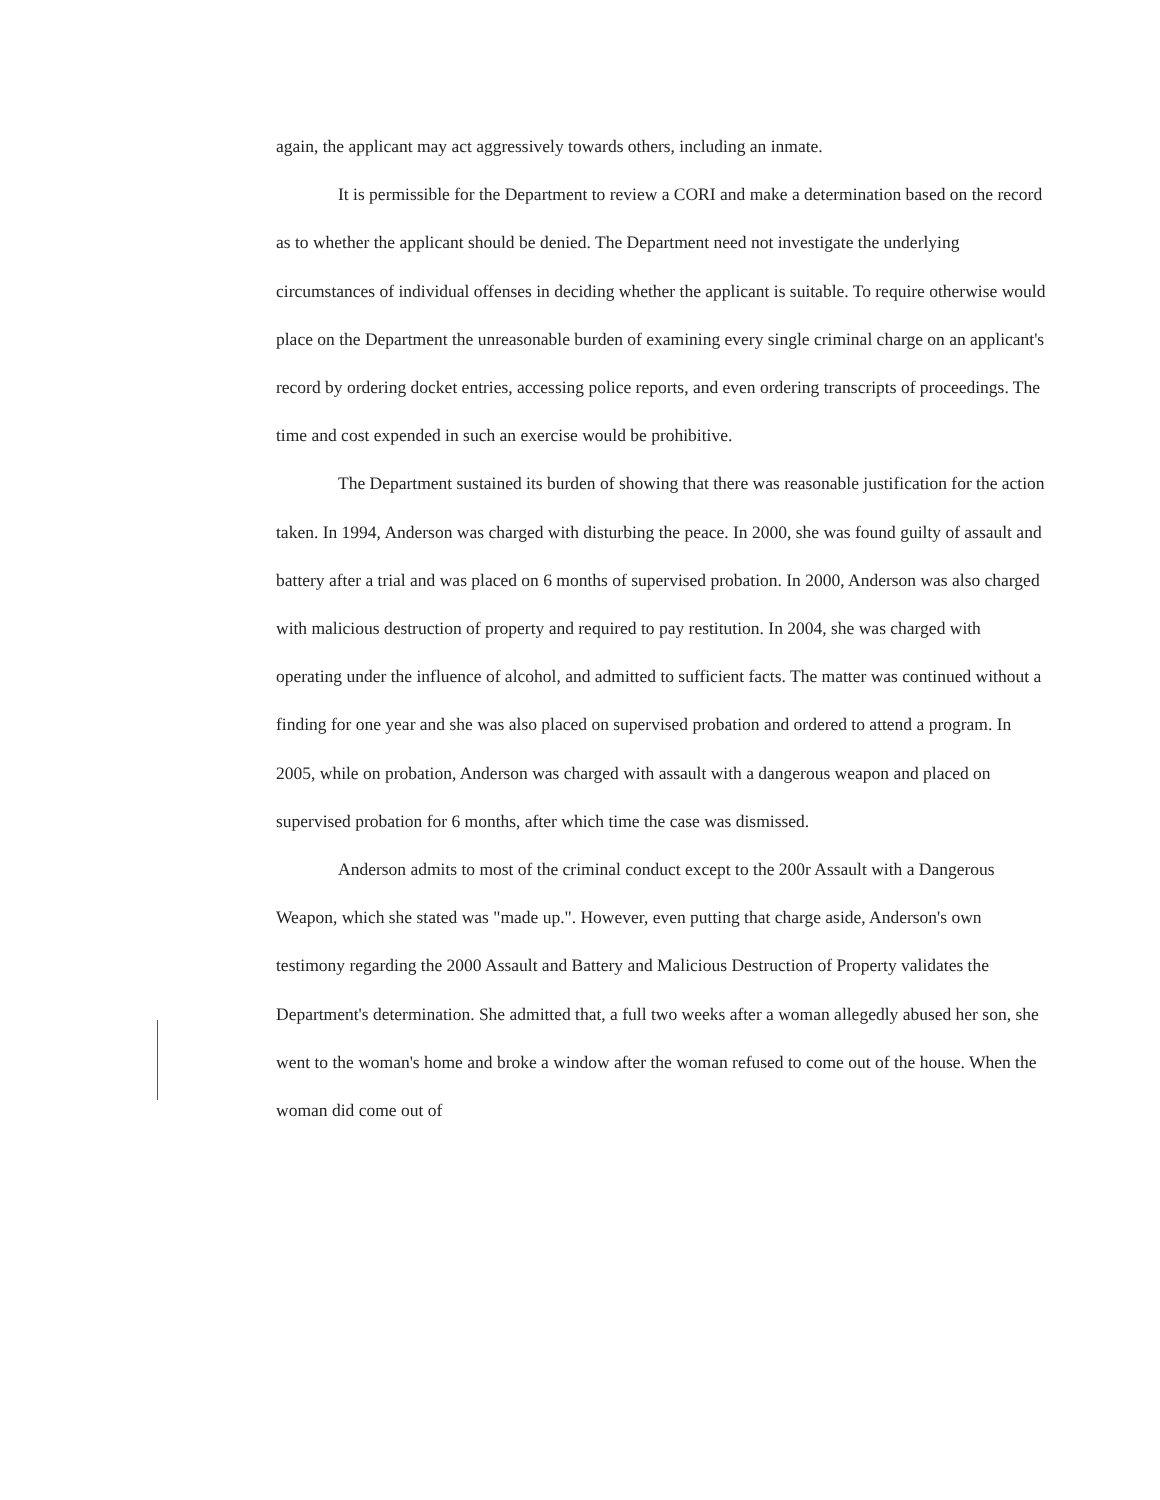again, the applicant may act aggressively towards others, including an inmate.
It is permissible for the Department to review a CORI and make a determination based on the record as to whether the applicant should be denied. The Department need not investigate the underlying circumstances of individual offenses in deciding whether the applicant is suitable. To require otherwise would place on the Department the unreasonable burden of examining every single criminal charge on an applicant's record by ordering docket entries, accessing police reports, and even ordering transcripts of proceedings. The time and cost expended in such an exercise would be prohibitive.
The Department sustained its burden of showing that there was reasonable justification for the action taken. In 1994, Anderson was charged with disturbing the peace. In 2000, she was found guilty of assault and battery after a trial and was placed on 6 months of supervised probation. In 2000, Anderson was also charged with malicious destruction of property and required to pay restitution. In 2004, she was charged with operating under the influence of alcohol, and admitted to sufficient facts. The matter was continued without a finding for one year and she was also placed on supervised probation and ordered to attend a program. In 2005, while on probation, Anderson was charged with assault with a dangerous weapon and placed on supervised probation for 6 months, after which time the case was dismissed.
Anderson admits to most of the criminal conduct except to the 200r Assault with a Dangerous Weapon, which she stated was "made up.". However, even putting that charge aside, Anderson's own testimony regarding the 2000 Assault and Battery and Malicious Destruction of Property validates the Department's determination. She admitted that, a full two weeks after a woman allegedly abused her son, she went to the woman's home and broke a window after the woman refused to come out of the house. When the woman did come out of